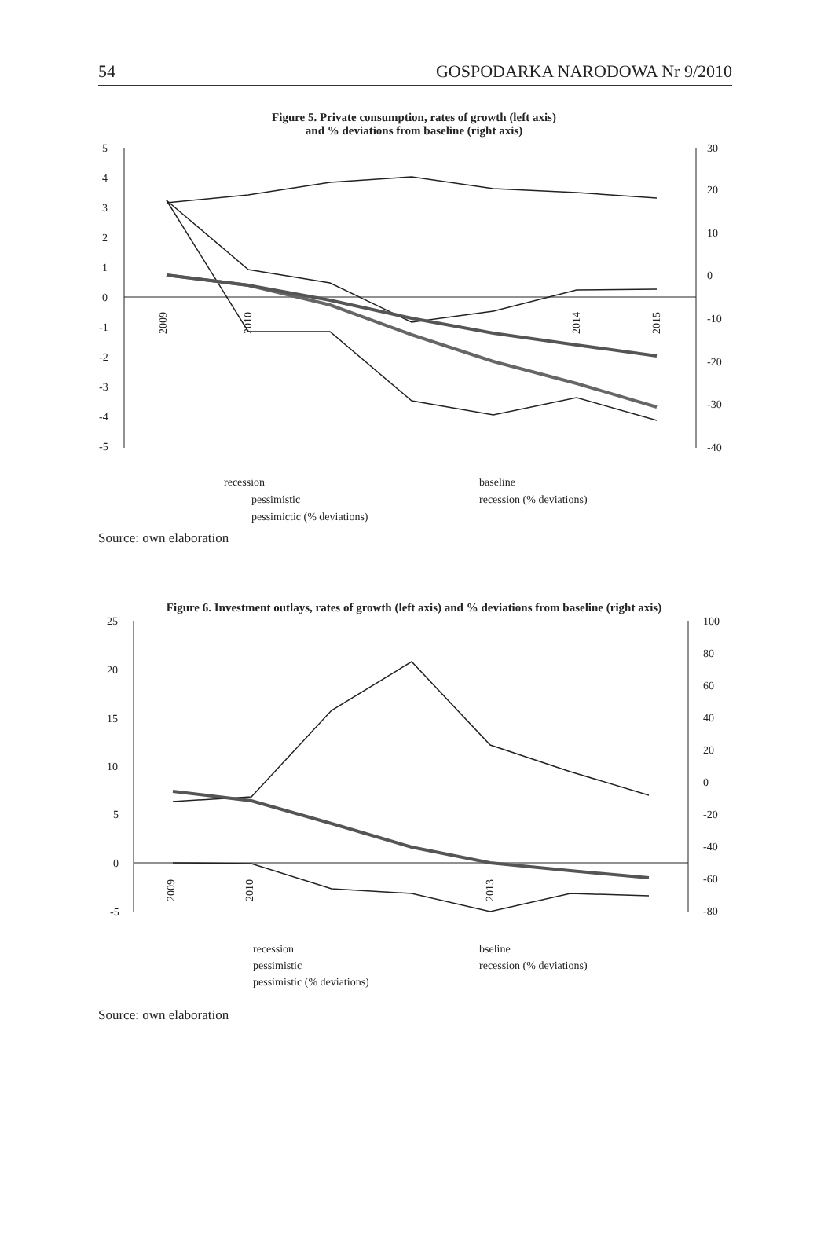54 GOSPODARKA NARODOWA Nr 9/2010
Figure 5. Private consumption, rates of growth (left axis)
and % deviations from baseline (right axis)
5
4
3
2
1
0
-1
-2
-3
-4
-5
30
20
10
0
-10
-20
-30
-40
recession
baseline
pessimistic
recession (% deviations)
pessimictic (% deviations)
2009
2010
2014
2015
Source: own elaboration
Figure 6. Investment outlays, rates of growth (left axis) and % deviations from baseline (right axis)
25
20
15
10
5
0
-5
100
80
60
40
20
0
-20
-40
-60
-80
2009
2010
2013
recession
bseline
pessimistic
recession (% deviations)
pessimistic (% deviations)
Source: own elaboration